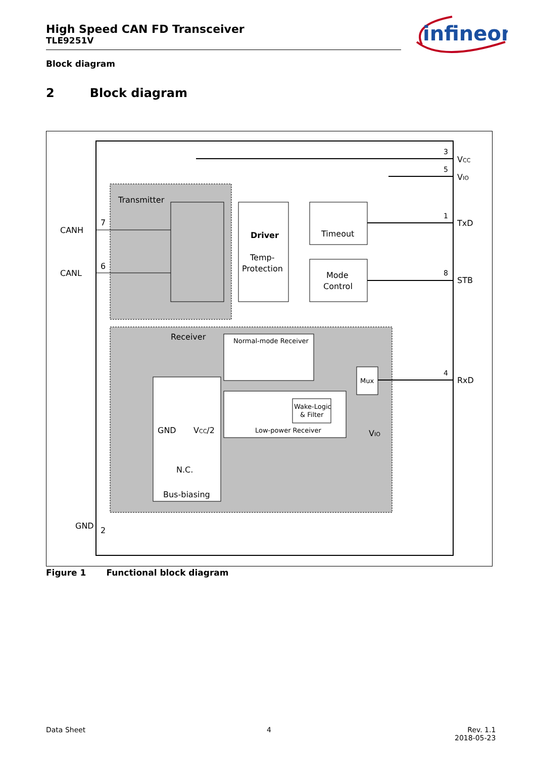High Speed CAN FD Transceiver
TLE9251V
infineon
Block diagram
2 Block diagram
Transmitter
Driver
Temp-
Protection
Timeout
Mode
Control
Receiver
Normal-mode Receiver
Low-power Receiver
Wake-Logic
& Filter
Mux
GND
VCC/2
N.C.
Bus-biasing
3
VCC
5
VIO
1
TxD
8
STB
4
RxD
7
CANH
6
CANL
GND
2
VIO
Figure 1 Functional block diagram
Data Sheet 4
Rev. 1.1
2018-05-23